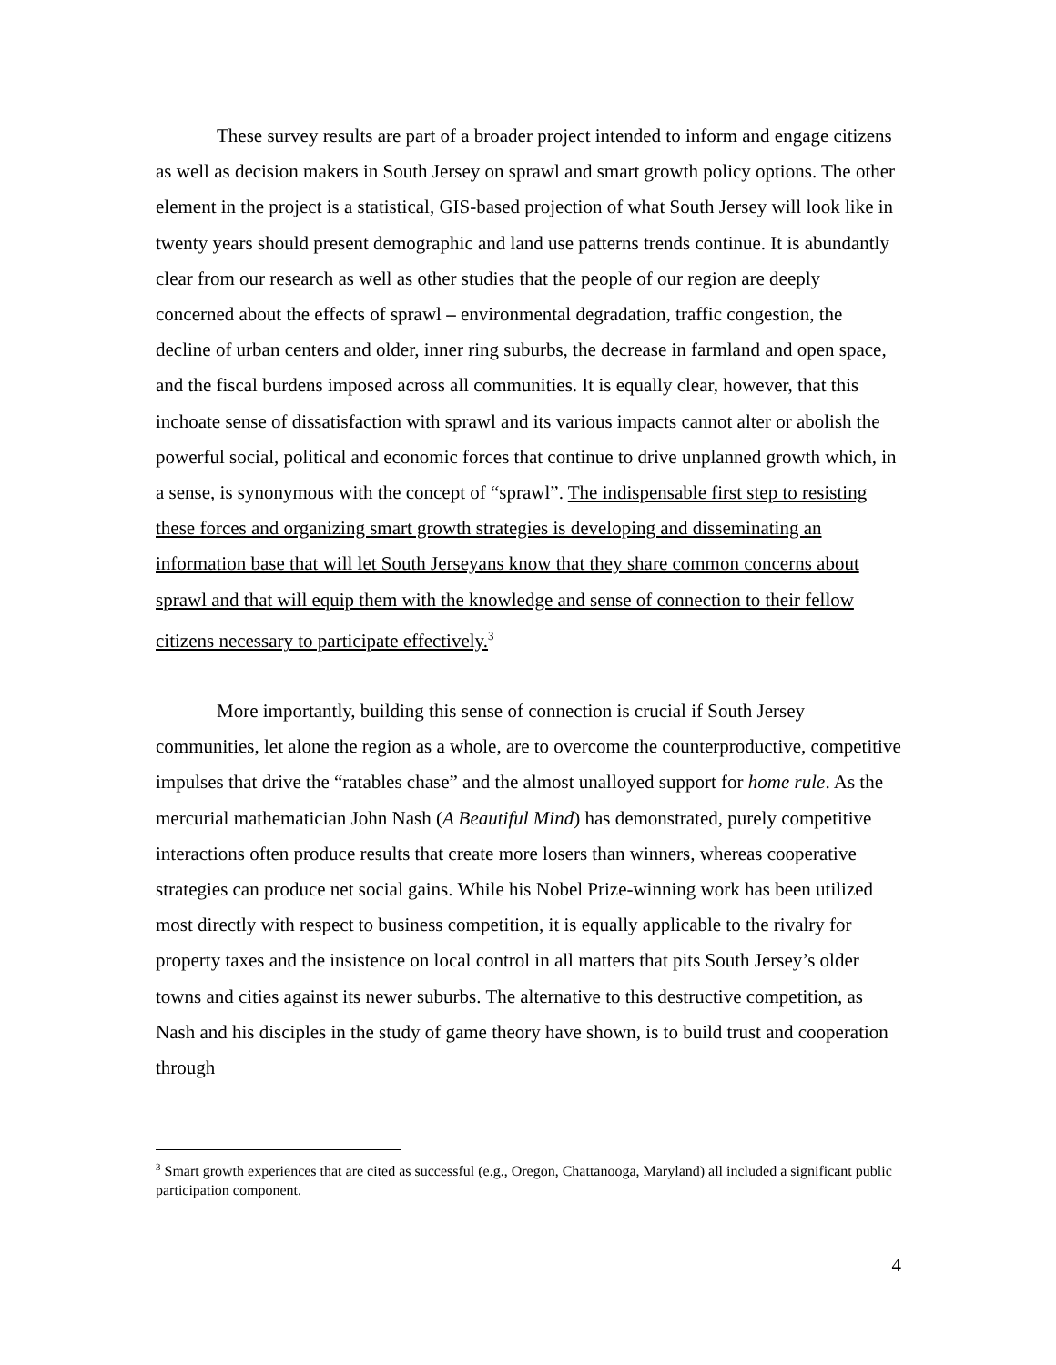These survey results are part of a broader project intended to inform and engage citizens as well as decision makers in South Jersey on sprawl and smart growth policy options. The other element in the project is a statistical, GIS-based projection of what South Jersey will look like in twenty years should present demographic and land use patterns trends continue. It is abundantly clear from our research as well as other studies that the people of our region are deeply concerned about the effects of sprawl – environmental degradation, traffic congestion, the decline of urban centers and older, inner ring suburbs, the decrease in farmland and open space, and the fiscal burdens imposed across all communities. It is equally clear, however, that this inchoate sense of dissatisfaction with sprawl and its various impacts cannot alter or abolish the powerful social, political and economic forces that continue to drive unplanned growth which, in a sense, is synonymous with the concept of “sprawl”. The indispensable first step to resisting these forces and organizing smart growth strategies is developing and disseminating an information base that will let South Jerseyans know that they share common concerns about sprawl and that will equip them with the knowledge and sense of connection to their fellow citizens necessary to participate effectively.<sup>3</sup>
More importantly, building this sense of connection is crucial if South Jersey communities, let alone the region as a whole, are to overcome the counterproductive, competitive impulses that drive the “ratables chase” and the almost unalloyed support for home rule. As the mercurial mathematician John Nash (A Beautiful Mind) has demonstrated, purely competitive interactions often produce results that create more losers than winners, whereas cooperative strategies can produce net social gains. While his Nobel Prize-winning work has been utilized most directly with respect to business competition, it is equally applicable to the rivalry for property taxes and the insistence on local control in all matters that pits South Jersey’s older towns and cities against its newer suburbs. The alternative to this destructive competition, as Nash and his disciples in the study of game theory have shown, is to build trust and cooperation through
<sup>3</sup> Smart growth experiences that are cited as successful (e.g., Oregon, Chattanooga, Maryland) all included a significant public participation component.
4